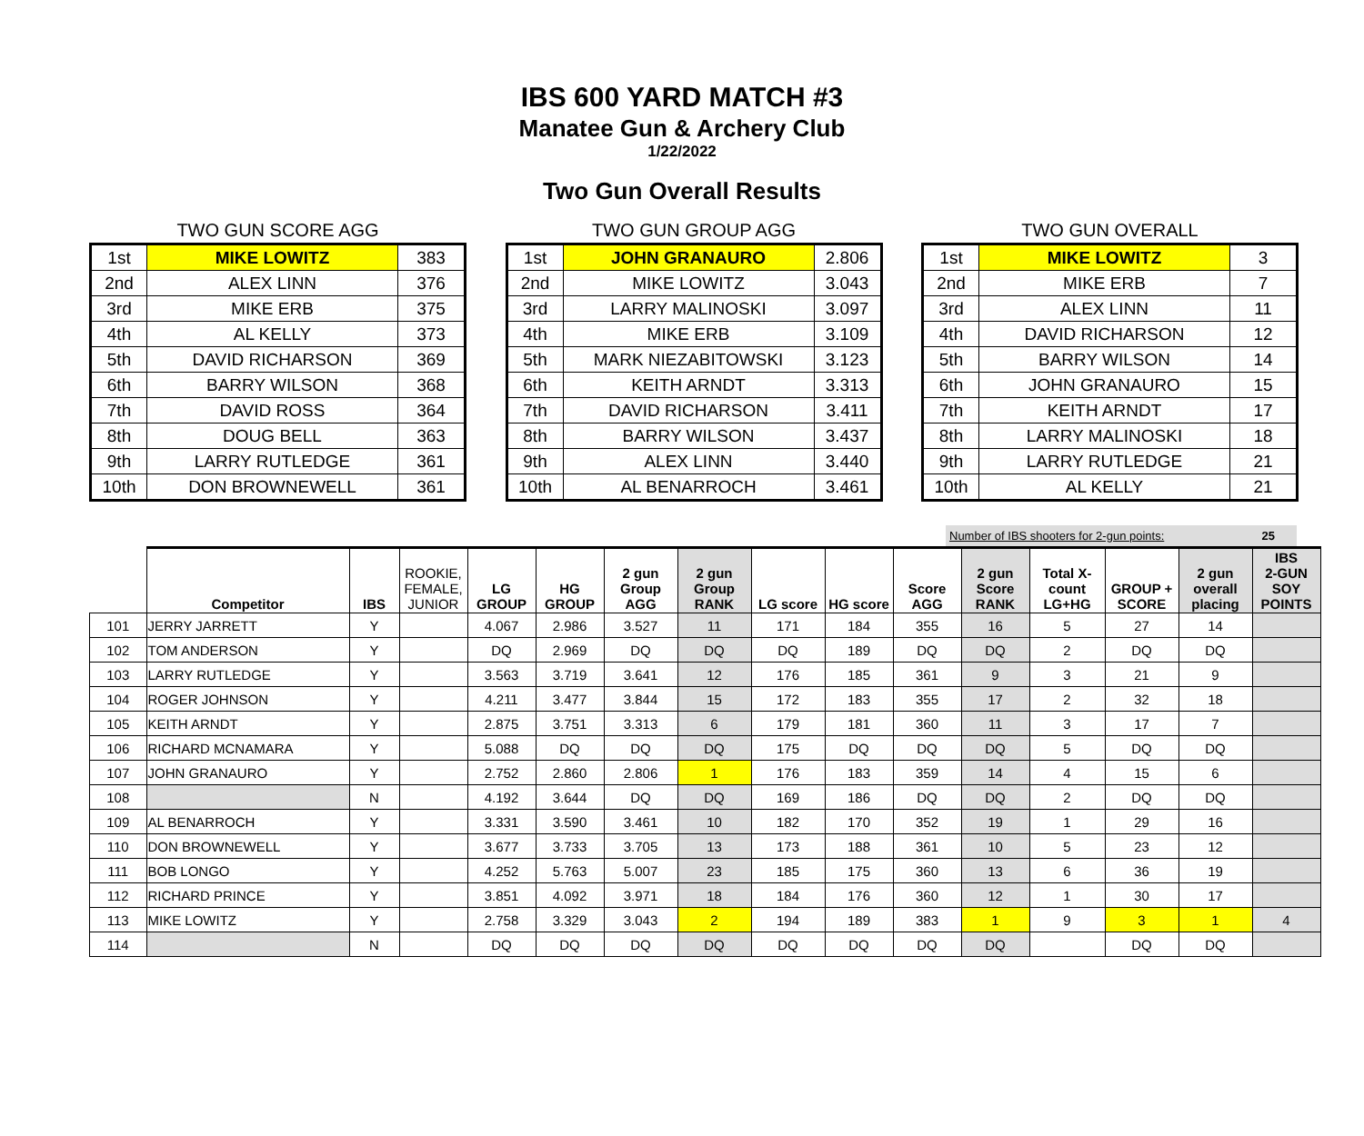IBS 600 YARD MATCH #3
Manatee Gun & Archery Club
1/22/2022
Two Gun Overall Results
TWO GUN SCORE AGG
| 1st | MIKE LOWITZ | 383 |
| 2nd | ALEX LINN | 376 |
| 3rd | MIKE ERB | 375 |
| 4th | AL KELLY | 373 |
| 5th | DAVID RICHARSON | 369 |
| 6th | BARRY WILSON | 368 |
| 7th | DAVID ROSS | 364 |
| 8th | DOUG BELL | 363 |
| 9th | LARRY RUTLEDGE | 361 |
| 10th | DON BROWNEWELL | 361 |
TWO GUN GROUP AGG
| 1st | JOHN GRANAURO | 2.806 |
| 2nd | MIKE LOWITZ | 3.043 |
| 3rd | LARRY MALINOSKI | 3.097 |
| 4th | MIKE ERB | 3.109 |
| 5th | MARK NIEZABITOWSKI | 3.123 |
| 6th | KEITH ARNDT | 3.313 |
| 7th | DAVID RICHARSON | 3.411 |
| 8th | BARRY WILSON | 3.437 |
| 9th | ALEX LINN | 3.440 |
| 10th | AL BENARROCH | 3.461 |
TWO GUN OVERALL
| 1st | MIKE LOWITZ | 3 |
| 2nd | MIKE ERB | 7 |
| 3rd | ALEX LINN | 11 |
| 4th | DAVID RICHARSON | 12 |
| 5th | BARRY WILSON | 14 |
| 6th | JOHN GRANAURO | 15 |
| 7th | KEITH ARNDT | 17 |
| 8th | LARRY MALINOSKI | 18 |
| 9th | LARRY RUTLEDGE | 21 |
| 10th | AL KELLY | 21 |
Number of IBS shooters for 2-gun points: 25
| | Competitor | IBS | ROOKIE, FEMALE, JUNIOR | LG GROUP | HG GROUP | 2 gun Group AGG | 2 gun Group RANK | LG score | HG score | Score AGG | 2 gun Score RANK | Total X- count LG+HG | GROUP + SCORE | 2 gun overall placing | IBS 2-GUN SOY POINTS |
| --- | --- | --- | --- | --- | --- | --- | --- | --- | --- | --- | --- | --- | --- | --- | --- |
| 101 | JERRY JARRETT | Y | | 4.067 | 2.986 | 3.527 | 11 | 171 | 184 | 355 | 16 | 5 | 27 | 14 | |
| 102 | TOM ANDERSON | Y | | DQ | 2.969 | DQ | DQ | DQ | 189 | DQ | DQ | 2 | DQ | DQ | |
| 103 | LARRY RUTLEDGE | Y | | 3.563 | 3.719 | 3.641 | 12 | 176 | 185 | 361 | 9 | 3 | 21 | 9 | |
| 104 | ROGER JOHNSON | Y | | 4.211 | 3.477 | 3.844 | 15 | 172 | 183 | 355 | 17 | 2 | 32 | 18 | |
| 105 | KEITH ARNDT | Y | | 2.875 | 3.751 | 3.313 | 6 | 179 | 181 | 360 | 11 | 3 | 17 | 7 | |
| 106 | RICHARD MCNAMARA | Y | | 5.088 | DQ | DQ | DQ | 175 | DQ | DQ | DQ | 5 | DQ | DQ | |
| 107 | JOHN GRANAURO | Y | | 2.752 | 2.860 | 2.806 | 1 | 176 | 183 | 359 | 14 | 4 | 15 | 6 | |
| 108 | | N | | 4.192 | 3.644 | DQ | DQ | 169 | 186 | DQ | DQ | 2 | DQ | DQ | |
| 109 | AL BENARROCH | Y | | 3.331 | 3.590 | 3.461 | 10 | 182 | 170 | 352 | 19 | 1 | 29 | 16 | |
| 110 | DON BROWNEWELL | Y | | 3.677 | 3.733 | 3.705 | 13 | 173 | 188 | 361 | 10 | 5 | 23 | 12 | |
| 111 | BOB LONGO | Y | | 4.252 | 5.763 | 5.007 | 23 | 185 | 175 | 360 | 13 | 6 | 36 | 19 | |
| 112 | RICHARD PRINCE | Y | | 3.851 | 4.092 | 3.971 | 18 | 184 | 176 | 360 | 12 | 1 | 30 | 17 | |
| 113 | MIKE LOWITZ | Y | | 2.758 | 3.329 | 3.043 | 2 | 194 | 189 | 383 | 1 | 9 | 3 | 1 | 4 |
| 114 | | N | | DQ | DQ | DQ | DQ | DQ | DQ | DQ | DQ | | DQ | DQ | |